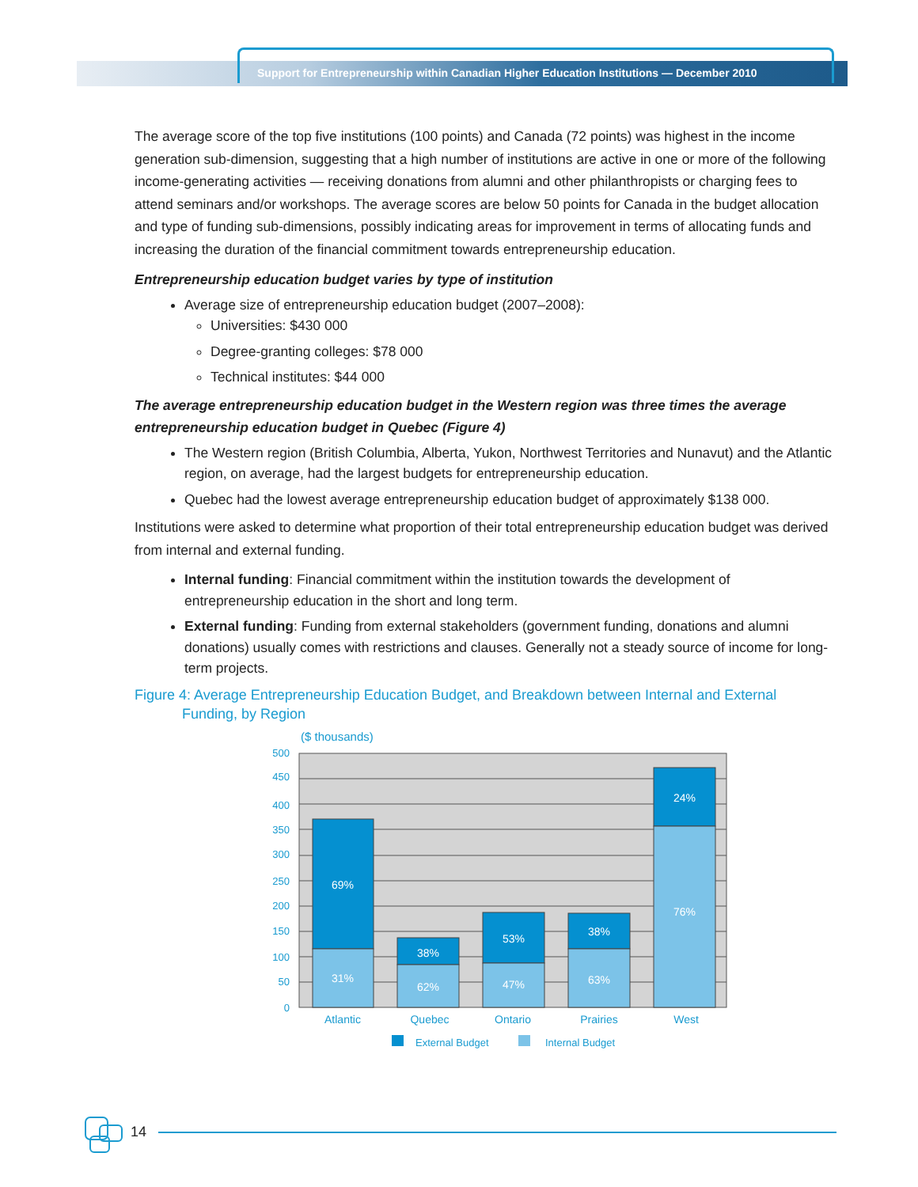Support for Entrepreneurship within Canadian Higher Education Institutions — December 2010
The average score of the top five institutions (100 points) and Canada (72 points) was highest in the income generation sub-dimension, suggesting that a high number of institutions are active in one or more of the following income-generating activities — receiving donations from alumni and other philanthropists or charging fees to attend seminars and/or workshops. The average scores are below 50 points for Canada in the budget allocation and type of funding sub-dimensions, possibly indicating areas for improvement in terms of allocating funds and increasing the duration of the financial commitment towards entrepreneurship education.
Entrepreneurship education budget varies by type of institution
Average size of entrepreneurship education budget (2007–2008):
Universities: $430 000
Degree-granting colleges: $78 000
Technical institutes: $44 000
The average entrepreneurship education budget in the Western region was three times the average entrepreneurship education budget in Quebec (Figure 4)
The Western region (British Columbia, Alberta, Yukon, Northwest Territories and Nunavut) and the Atlantic region, on average, had the largest budgets for entrepreneurship education.
Quebec had the lowest average entrepreneurship education budget of approximately $138 000.
Institutions were asked to determine what proportion of their total entrepreneurship education budget was derived from internal and external funding.
Internal funding: Financial commitment within the institution towards the development of entrepreneurship education in the short and long term.
External funding: Funding from external stakeholders (government funding, donations and alumni donations) usually comes with restrictions and clauses. Generally not a steady source of income for long-term projects.
Figure 4: Average Entrepreneurship Education Budget, and Breakdown between Internal and External
Funding, by Region
($ thousands)
500
450
400
350
300
250
200
150
100
50
0
69%
31%
38%
62%
53%
47%
38%
63%
24%
76%
Atlantic
Quebec
Ontario
Prairies
West
External Budget
Internal Budget
14